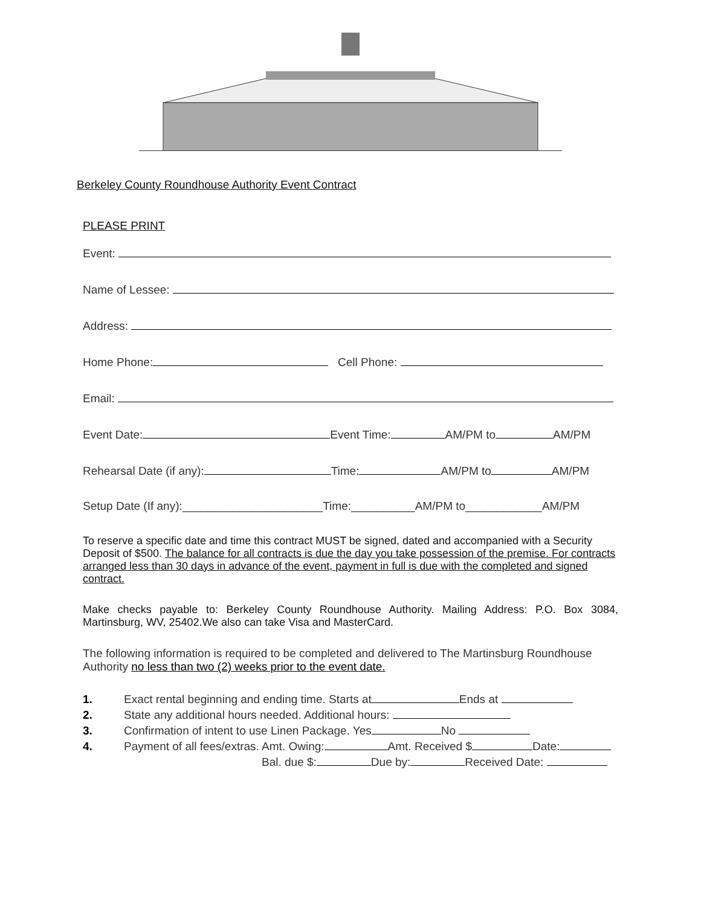Berkeley County Roundhouse Authority Event Contract
PLEASE PRINT
Event:
Name of Lessee:
Address:
Home Phone: Cell Phone:
Email:
Event Date: Event Time: AM/PM to AM/PM
Rehearsal Date (if any): Time: AM/PM to AM/PM
Setup Date (If any):______________________Time:__________AM/PM to____________AM/PM
To reserve a specific date and time this contract MUST be signed, dated and accompanied with a Security Deposit of $500. The balance for all contracts is due the day you take possession of the premise. For contracts arranged less than 30 days in advance of the event, payment in full is due with the completed and signed contract.
Make checks payable to: Berkeley County Roundhouse Authority. Mailing Address: P.O. Box 3084, Martinsburg, WV, 25402.We also can take Visa and MasterCard.
The following information is required to be completed and delivered to The Martinsburg Roundhouse Authority no less than two (2) weeks prior to the event date.
1. Exact rental beginning and ending time. Starts at Ends at
2. State any additional hours needed. Additional hours:
3. Confirmation of intent to use Linen Package. Yes No
4. Payment of all fees/extras. Amt. Owing: Amt. Received $ Date:
Bal. due $: Due by: Received Date: